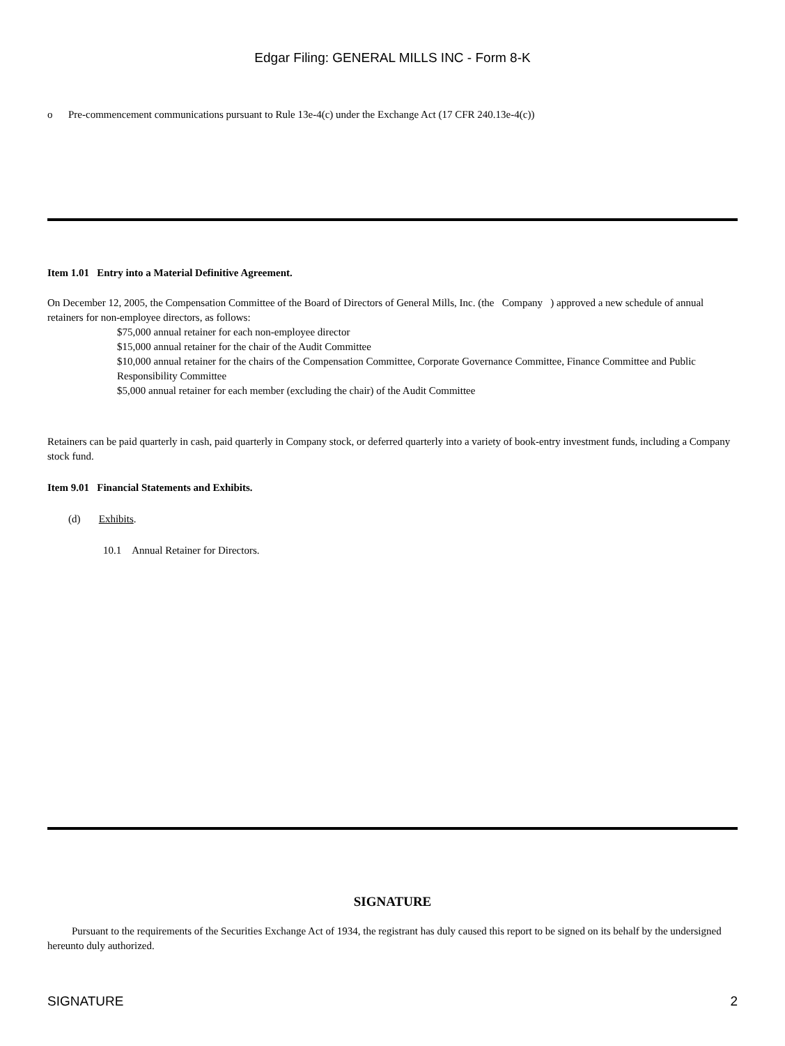Edgar Filing: GENERAL MILLS INC - Form 8-K
o Pre-commencement communications pursuant to Rule 13e-4(c) under the Exchange Act (17 CFR 240.13e-4(c))
Item 1.01 Entry into a Material Definitive Agreement.
On December 12, 2005, the Compensation Committee of the Board of Directors of General Mills, Inc. (the Company ) approved a new schedule of annual retainers for non-employee directors, as follows:
$75,000 annual retainer for each non-employee director
$15,000 annual retainer for the chair of the Audit Committee
$10,000 annual retainer for the chairs of the Compensation Committee, Corporate Governance Committee, Finance Committee and Public Responsibility Committee
$5,000 annual retainer for each member (excluding the chair) of the Audit Committee
Retainers can be paid quarterly in cash, paid quarterly in Company stock, or deferred quarterly into a variety of book-entry investment funds, including a Company stock fund.
Item 9.01 Financial Statements and Exhibits.
(d) Exhibits.
10.1 Annual Retainer for Directors.
SIGNATURE
Pursuant to the requirements of the Securities Exchange Act of 1934, the registrant has duly caused this report to be signed on its behalf by the undersigned hereunto duly authorized.
SIGNATURE 2